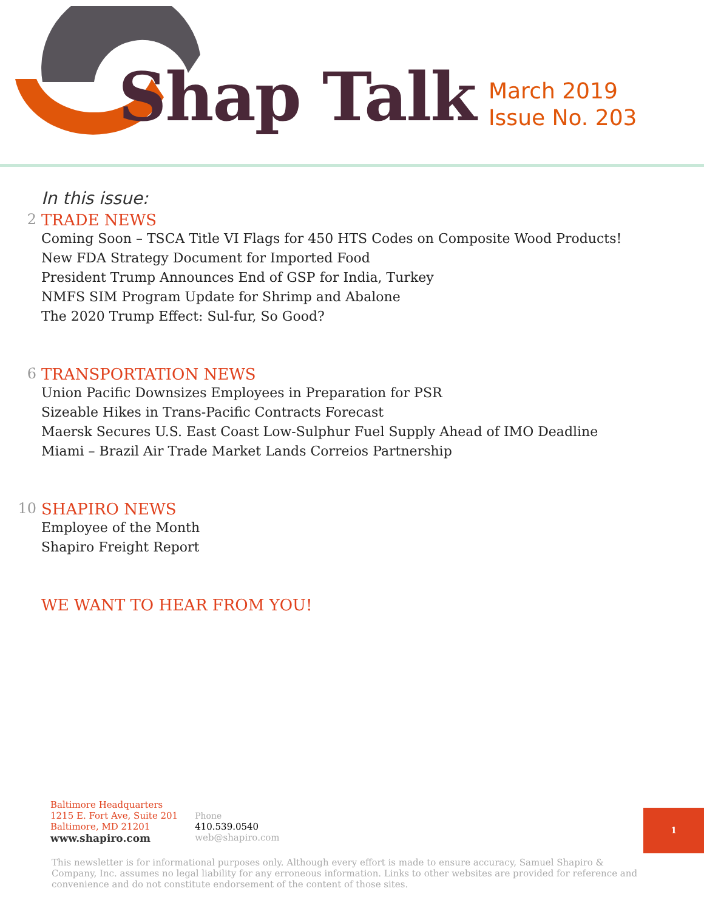Shap Talk
March 2019
Issue No. 203
In this issue:
2 TRADE NEWS
Coming Soon – TSCA Title VI Flags for 450 HTS Codes on Composite Wood Products!
New FDA Strategy Document for Imported Food
President Trump Announces End of GSP for India, Turkey
NMFS SIM Program Update for Shrimp and Abalone
The 2020 Trump Effect: Sul-fur, So Good?
6 TRANSPORTATION NEWS
Union Pacific Downsizes Employees in Preparation for PSR
Sizeable Hikes in Trans-Pacific Contracts Forecast
Maersk Secures U.S. East Coast Low-Sulphur Fuel Supply Ahead of IMO Deadline
Miami – Brazil Air Trade Market Lands Correios Partnership
10 SHAPIRO NEWS
Employee of the Month
Shapiro Freight Report
WE WANT TO HEAR FROM YOU!
Baltimore Headquarters
1215 E. Fort Ave, Suite 201
Baltimore, MD 21201
www.shapiro.com
Phone
410.539.0540
web@shapiro.com
1
This newsletter is for informational purposes only. Although every effort is made to ensure accuracy, Samuel Shapiro & Company, Inc. assumes no legal liability for any erroneous information. Links to other websites are provided for reference and convenience and do not constitute endorsement of the content of those sites.